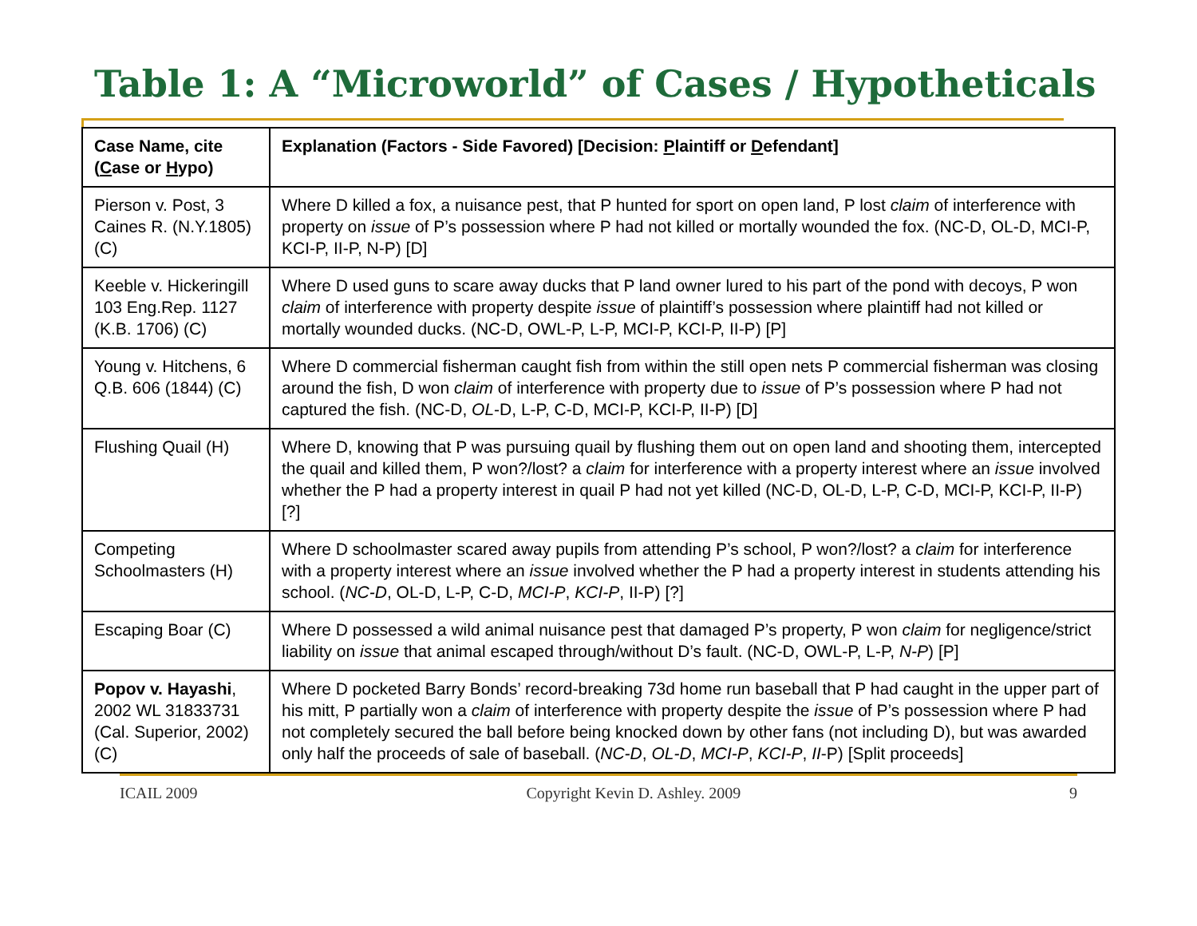Table 1: A “Microworld” of Cases / Hypotheticals
| Case Name, cite ( C ase or H ypo) | Explanation (Factors - Side Favored) [Decision: P laintiff or D efendant] |
| --- | --- |
| Pierson v. Post, 3 Caines R. (N.Y.1805) (C) | Where D killed a fox, a nuisance pest, that P hunted for sport on open land, P lost claim of interference with property on issue of P’s possession where P had not killed or mortally wounded the fox. (NC-D, OL-D, MCI-P, KCI-P, II-P, N-P) [D] |
| Keeble v. Hickeringill 103 Eng.Rep. 1127 (K.B. 1706) (C) | Where D used guns to scare away ducks that P land owner lured to his part of the pond with decoys, P won claim of interference with property despite issue of plaintiff’s possession where plaintiff had not killed or mortally wounded ducks. (NC-D, OWL-P, L-P, MCI-P, KCI-P, II-P) [P] |
| Young v. Hitchens, 6 Q.B. 606 (1844) (C) | Where D commercial fisherman caught fish from within the still open nets P commercial fisherman was closing around the fish, D won claim of interference with property due to issue of P’s possession where P had not captured the fish. (NC-D, OL -D, L-P, C-D, MCI-P, KCI-P, II-P) [D] |
| Flushing Quail (H) | Where D, knowing that P was pursuing quail by flushing them out on open land and shooting them, intercepted the quail and killed them, P won?/lost? a claim for interference with a property interest where an issue involved whether the P had a property interest in quail P had not yet killed (NC-D, OL-D, L-P, C-D, MCI-P, KCI-P, II-P) [?] |
| Competing Schoolmasters (H) | Where D schoolmaster scared away pupils from attending P’s school, P won?/lost? a claim for interference with a property interest where an issue involved whether the P had a property interest in students attending his school. ( NC-D , OL-D, L-P, C-D, MCI-P , KCI-P , II-P) [?] |
| Escaping Boar (C) | Where D possessed a wild animal nuisance pest that damaged P’s property, P won claim for negligence/strict liability on issue that animal escaped through/without D’s fault. (NC-D, OWL-P, L-P, N-P ) [P] |
| Popov v. Hayashi , 2002 WL 31833731 (Cal. Superior, 2002) (C) | Where D pocketed Barry Bonds’ record-breaking 73d home run baseball that P had caught in the upper part of his mitt, P partially won a claim of interference with property despite the issue of P’s possession where P had not completely secured the ball before being knocked down by other fans (not including D), but was awarded only half the proceeds of sale of baseball. ( NC-D , OL-D , MCI-P , KCI-P , II -P) [Split proceeds] |
ICAIL 2009 Copyright Kevin D. Ashley. 2009 9